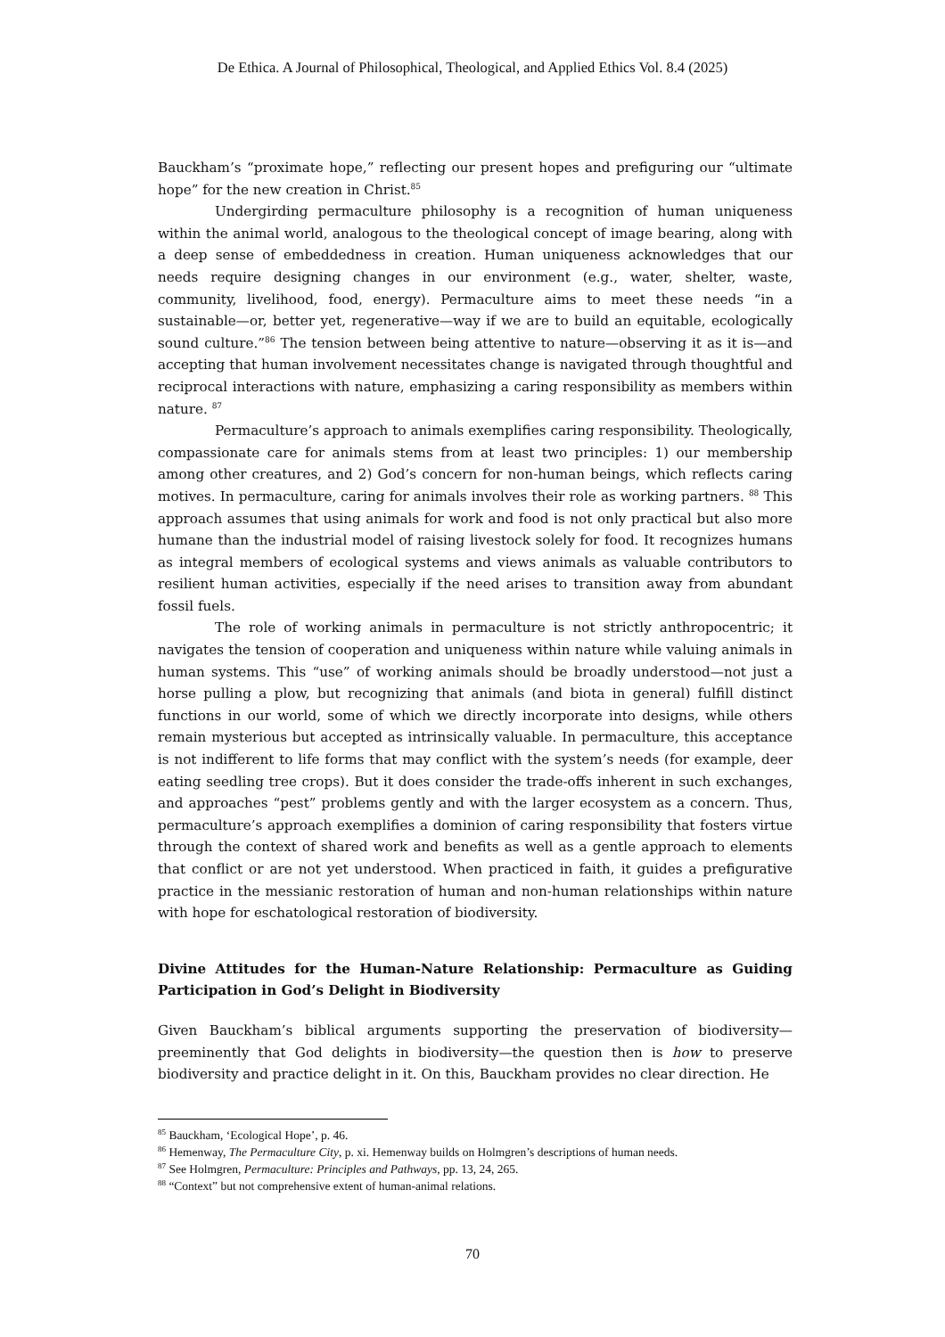De Ethica. A Journal of Philosophical, Theological, and Applied Ethics Vol. 8.4 (2025)
Bauckham’s “proximate hope,” reflecting our present hopes and prefiguring our “ultimate hope” for the new creation in Christ.<sup>85</sup>
Undergirding permaculture philosophy is a recognition of human uniqueness within the animal world, analogous to the theological concept of image bearing, along with a deep sense of embeddedness in creation. Human uniqueness acknowledges that our needs require designing changes in our environment (e.g., water, shelter, waste, community, livelihood, food, energy). Permaculture aims to meet these needs “in a sustainable—or, better yet, regenerative—way if we are to build an equitable, ecologically sound culture.”<sup>86</sup> The tension between being attentive to nature—observing it as it is—and accepting that human involvement necessitates change is navigated through thoughtful and reciprocal interactions with nature, emphasizing a caring responsibility as members within nature. <sup>87</sup>
Permaculture’s approach to animals exemplifies caring responsibility. Theologically, compassionate care for animals stems from at least two principles: 1) our membership among other creatures, and 2) God’s concern for non-human beings, which reflects caring motives. In permaculture, caring for animals involves their role as working partners. <sup>88</sup> This approach assumes that using animals for work and food is not only practical but also more humane than the industrial model of raising livestock solely for food. It recognizes humans as integral members of ecological systems and views animals as valuable contributors to resilient human activities, especially if the need arises to transition away from abundant fossil fuels.
The role of working animals in permaculture is not strictly anthropocentric; it navigates the tension of cooperation and uniqueness within nature while valuing animals in human systems. This “use” of working animals should be broadly understood—not just a horse pulling a plow, but recognizing that animals (and biota in general) fulfill distinct functions in our world, some of which we directly incorporate into designs, while others remain mysterious but accepted as intrinsically valuable. In permaculture, this acceptance is not indifferent to life forms that may conflict with the system’s needs (for example, deer eating seedling tree crops). But it does consider the trade-offs inherent in such exchanges, and approaches “pest” problems gently and with the larger ecosystem as a concern. Thus, permaculture’s approach exemplifies a dominion of caring responsibility that fosters virtue through the context of shared work and benefits as well as a gentle approach to elements that conflict or are not yet understood. When practiced in faith, it guides a prefigurative practice in the messianic restoration of human and non-human relationships within nature with hope for eschatological restoration of biodiversity.
Divine Attitudes for the Human-Nature Relationship: Permaculture as Guiding Participation in God’s Delight in Biodiversity
Given Bauckham’s biblical arguments supporting the preservation of biodiversity—preeminently that God delights in biodiversity—the question then is how to preserve biodiversity and practice delight in it. On this, Bauckham provides no clear direction. He
<sup>85</sup> Bauckham, ‘Ecological Hope’, p. 46.
<sup>86</sup> Hemenway, The Permaculture City, p. xi. Hemenway builds on Holmgren’s descriptions of human needs.
<sup>87</sup> See Holmgren, Permaculture: Principles and Pathways, pp. 13, 24, 265.
<sup>88</sup> “Context” but not comprehensive extent of human-animal relations.
70